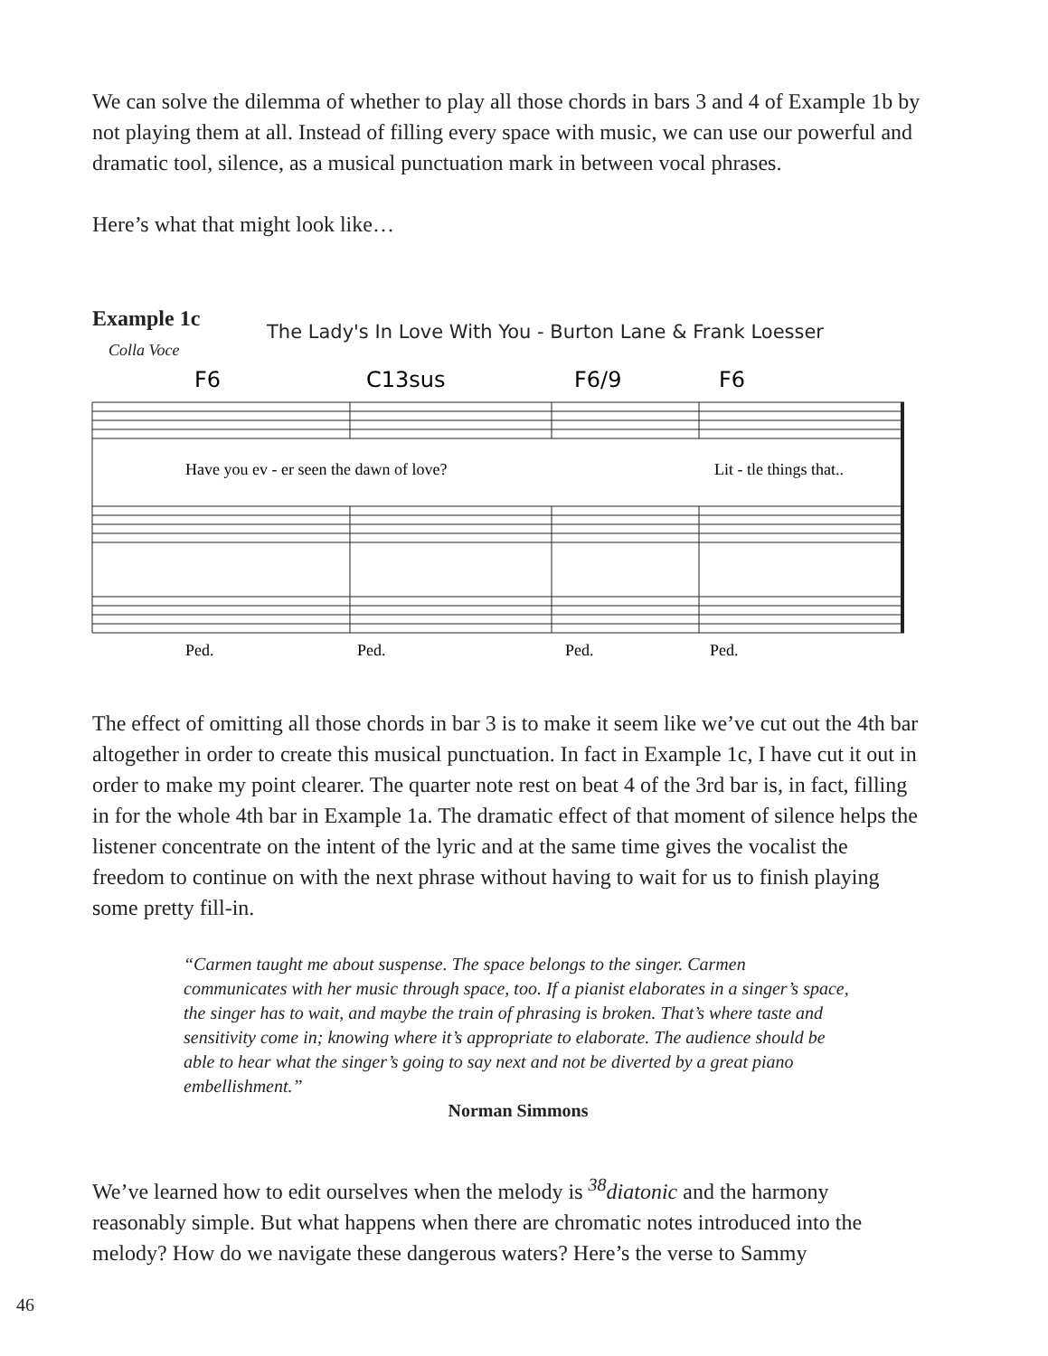We can solve the dilemma of whether to play all those chords in bars 3 and 4 of Example 1b by not playing them at all. Instead of filling every space with music, we can use our powerful and dramatic tool, silence, as a musical punctuation mark in between vocal phrases.
Here’s what that might look like…
Example 1c
The Lady's In Love With You - Burton Lane & Frank Loesser
Colla Voce
F6
C13sus
F6/9
F6
Have you ev - er seen the dawn of love?
Lit - tle things that..
Ped.
Ped.
Ped.
Ped.
The effect of omitting all those chords in bar 3 is to make it seem like we’ve cut out the 4th bar altogether in order to create this musical punctuation. In fact in Example 1c, I have cut it out in order to make my point clearer. The quarter note rest on beat 4 of the 3rd bar is, in fact, filling in for the whole 4th bar in Example 1a. The dramatic effect of that moment of silence helps the listener concentrate on the intent of the lyric and at the same time gives the vocalist the freedom to continue on with the next phrase without having to wait for us to finish playing some pretty fill-in.
“Carmen taught me about suspense. The space belongs to the singer. Carmen communicates with her music through space, too. If a pianist elaborates in a singer’s space, the singer has to wait, and maybe the train of phrasing is broken. That’s where taste and sensitivity come in; knowing where it’s appropriate to elaborate. The audience should be able to hear what the singer’s going to say next and not be diverted by a great piano embellishment.”
Norman Simmons
We’ve learned how to edit ourselves when the melody is <sup>38</sup>diatonic and the harmony reasonably simple. But what happens when there are chromatic notes introduced into the melody? How do we navigate these dangerous waters? Here’s the verse to Sammy
46